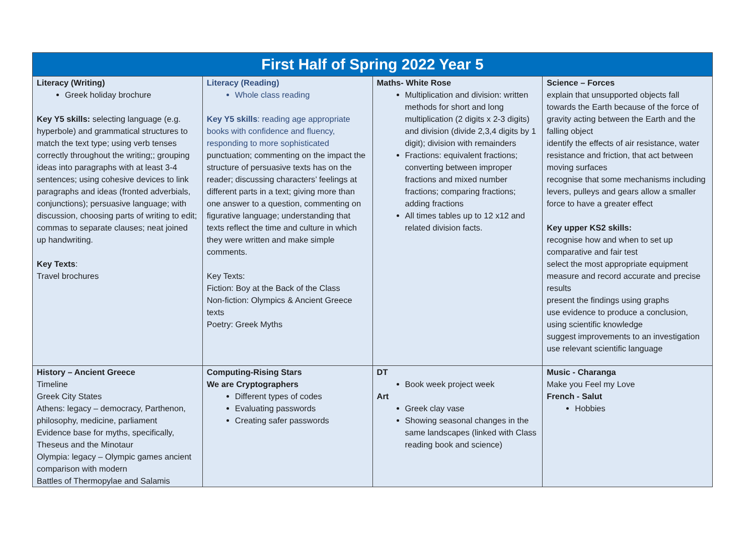| First Half of Spring 2022 Year 5 | | | |
| --- | --- | --- | --- |
| Literacy (Writing) Greek holiday brochure Key Y5 skills: selecting language (e.g. hyperbole) and grammatical structures to match the text type; using verb tenses correctly throughout the writing;; grouping ideas into paragraphs with at least 3-4 sentences; using cohesive devices to link paragraphs and ideas (fronted adverbials, conjunctions); persuasive language; with discussion, choosing parts of writing to edit; commas to separate clauses; neat joined up handwriting. Key Texts : Travel brochures | Literacy (Reading) Whole class reading Key Y5 skills : reading age appropriate books with confidence and fluency, responding to more sophisticated punctuation; commenting on the impact the structure of persuasive texts has on the reader; discussing characters’ feelings at different parts in a text; giving more than one answer to a question, commenting on figurative language; understanding that texts reflect the time and culture in which they were written and make simple comments. Key Texts: Fiction: Boy at the Back of the Class Non-fiction: Olympics & Ancient Greece texts Poetry: Greek Myths | Maths- White Rose Multiplication and division: written methods for short and long multiplication (2 digits x 2-3 digits) and division (divide 2,3,4 digits by 1 digit); division with remainders Fractions: equivalent fractions; converting between improper fractions and mixed number fractions; comparing fractions; adding fractions All times tables up to 12 x12 and related division facts. | Science – Forces explain that unsupported objects fall towards the Earth because of the force of gravity acting between the Earth and the falling object identify the effects of air resistance, water resistance and friction, that act between moving surfaces recognise that some mechanisms including levers, pulleys and gears allow a smaller force to have a greater effect Key upper KS2 skills: recognise how and when to set up comparative and fair test select the most appropriate equipment measure and record accurate and precise results present the findings using graphs use evidence to produce a conclusion, using scientific knowledge suggest improvements to an investigation use relevant scientific language |
| History – Ancient Greece Timeline Greek City States Athens: legacy – democracy, Parthenon, philosophy, medicine, parliament Evidence base for myths, specifically, Theseus and the Minotaur Olympia: legacy – Olympic games ancient comparison with modern Battles of Thermopylae and Salamis | Computing-Rising Stars We are Cryptographers Different types of codes Evaluating passwords Creating safer passwords | DT Book week project week Art Greek clay vase Showing seasonal changes in the same landscapes (linked with Class reading book and science) | Music - Charanga Make you Feel my Love French - Salut Hobbies |